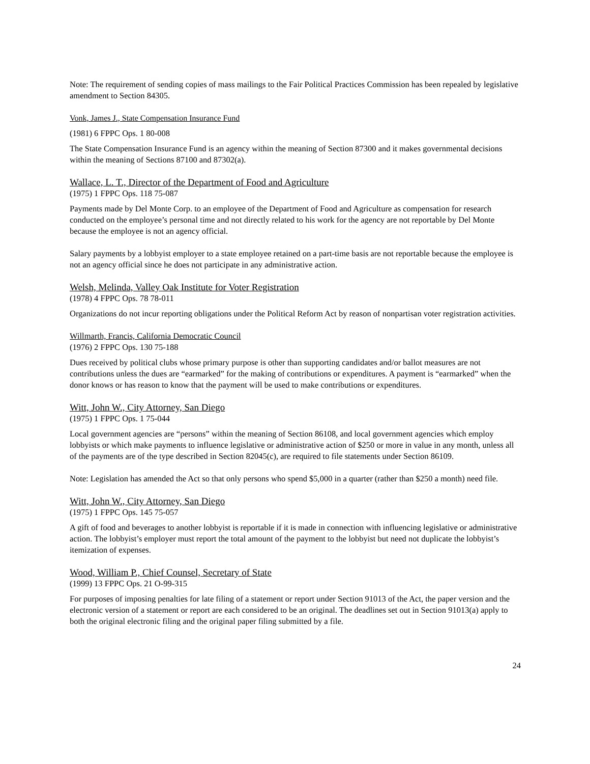Note: The requirement of sending copies of mass mailings to the Fair Political Practices Commission has been repealed by legislative amendment to Section 84305.
Vonk, James J., State Compensation Insurance Fund
(1981) 6 FPPC Ops. 1 80-008
The State Compensation Insurance Fund is an agency within the meaning of Section 87300 and it makes governmental decisions within the meaning of Sections 87100 and 87302(a).
Wallace, L. T., Director of the Department of Food and Agriculture
(1975) 1 FPPC Ops. 118 75-087
Payments made by Del Monte Corp. to an employee of the Department of Food and Agriculture as compensation for research conducted on the employee’s personal time and not directly related to his work for the agency are not reportable by Del Monte because the employee is not an agency official.
Salary payments by a lobbyist employer to a state employee retained on a part-time basis are not reportable because the employee is not an agency official since he does not participate in any administrative action.
Welsh, Melinda, Valley Oak Institute for Voter Registration
(1978) 4 FPPC Ops. 78 78-011
Organizations do not incur reporting obligations under the Political Reform Act by reason of nonpartisan voter registration activities.
Willmarth, Francis, California Democratic Council
(1976) 2 FPPC Ops. 130 75-188
Dues received by political clubs whose primary purpose is other than supporting candidates and/or ballot measures are not contributions unless the dues are “earmarked” for the making of contributions or expenditures. A payment is “earmarked” when the donor knows or has reason to know that the payment will be used to make contributions or expenditures.
Witt, John W., City Attorney, San Diego
(1975) 1 FPPC Ops. 1 75-044
Local government agencies are “persons” within the meaning of Section 86108, and local government agencies which employ lobbyists or which make payments to influence legislative or administrative action of $250 or more in value in any month, unless all of the payments are of the type described in Section 82045(c), are required to file statements under Section 86109.
Note: Legislation has amended the Act so that only persons who spend $5,000 in a quarter (rather than $250 a month) need file.
Witt, John W., City Attorney, San Diego
(1975) 1 FPPC Ops. 145 75-057
A gift of food and beverages to another lobbyist is reportable if it is made in connection with influencing legislative or administrative action. The lobbyist’s employer must report the total amount of the payment to the lobbyist but need not duplicate the lobbyist’s itemization of expenses.
Wood, William P., Chief Counsel, Secretary of State
(1999) 13 FPPC Ops. 21 O-99-315
For purposes of imposing penalties for late filing of a statement or report under Section 91013 of the Act, the paper version and the electronic version of a statement or report are each considered to be an original. The deadlines set out in Section 91013(a) apply to both the original electronic filing and the original paper filing submitted by a file.
24